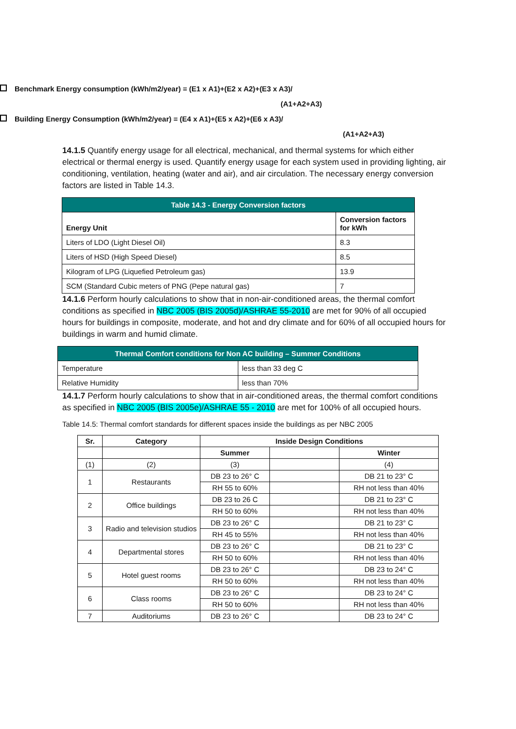Benchmark Energy consumption (kWh/m2/year) = (E1 x A1)+(E2 x A2)+(E3 x A3)/
(A1+A2+A3)
Building Energy Consumption (kWh/m2/year) = (E4 x A1)+(E5 x A2)+(E6 x A3)/
(A1+A2+A3)
14.1.5 Quantify energy usage for all electrical, mechanical, and thermal systems for which either electrical or thermal energy is used. Quantify energy usage for each system used in providing lighting, air conditioning, ventilation, heating (water and air), and air circulation. The necessary energy conversion factors are listed in Table 14.3.
| Table 14.3 - Energy Conversion factors | |
| Energy Unit | Conversion factors for kWh |
| Liters of LDO (Light Diesel Oil) | 8.3 |
| Liters of HSD (High Speed Diesel) | 8.5 |
| Kilogram of LPG (Liquefied Petroleum gas) | 13.9 |
| SCM (Standard Cubic meters of PNG (Pepe natural gas) | 7 |
14.1.6 Perform hourly calculations to show that in non-air-conditioned areas, the thermal comfort conditions as specified in NBC 2005 (BIS 2005d)/ASHRAE 55-2010 are met for 90% of all occupied hours for buildings in composite, moderate, and hot and dry climate and for 60% of all occupied hours for buildings in warm and humid climate.
| Thermal Comfort conditions for Non AC building – Summer Conditions | |
| Temperature | less than 33 deg C |
| Relative Humidity | less than 70% |
14.1.7 Perform hourly calculations to show that in air-conditioned areas, the thermal comfort conditions as specified in NBC 2005 (BIS 2005e)/ASHRAE 55 - 2010 are met for 100% of all occupied hours.
Table 14.5: Thermal comfort standards for different spaces inside the buildings as per NBC 2005
| Sr. | Category | Inside Design Conditions | | |
| --- | --- | --- | --- | --- |
| | | Summer | | Winter |
| (1) | (2) | (3) | | (4) |
| 1 | Restaurants | DB 23 to 26° C | | DB 21 to 23° C |
| | | RH 55 to 60% | | RH not less than 40% |
| 2 | Office buildings | DB 23 to 26 C | | DB 21 to 23° C |
| | | RH 50 to 60% | | RH not less than 40% |
| 3 | Radio and television studios | DB 23 to 26° C | | DB 21 to 23° C |
| | | RH 45 to 55% | | RH not less than 40% |
| 4 | Departmental stores | DB 23 to 26° C | | DB 21 to 23° C |
| | | RH 50 to 60% | | RH not less than 40% |
| 5 | Hotel guest rooms | DB 23 to 26° C | | DB 23 to 24° C |
| | | RH 50 to 60% | | RH not less than 40% |
| 6 | Class rooms | DB 23 to 26° C | | DB 23 to 24° C |
| | | RH 50 to 60% | | RH not less than 40% |
| 7 | Auditoriums | DB 23 to 26° C | | DB 23 to 24° C |